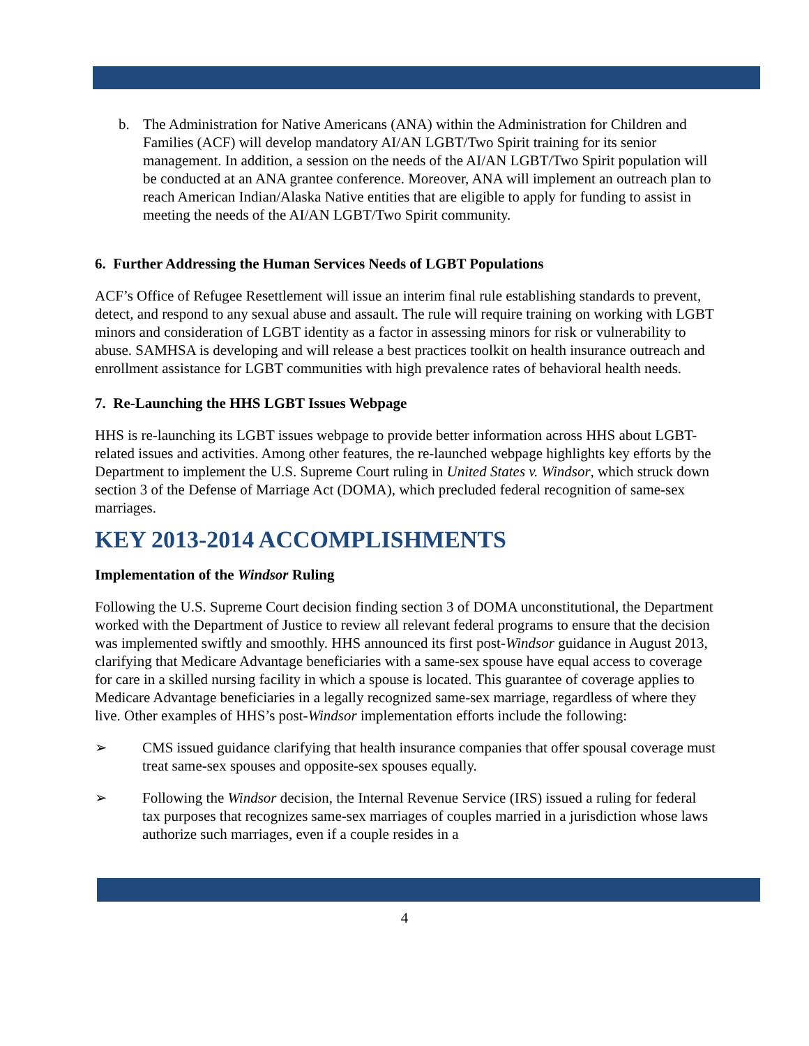b. The Administration for Native Americans (ANA) within the Administration for Children and Families (ACF) will develop mandatory AI/AN LGBT/Two Spirit training for its senior management. In addition, a session on the needs of the AI/AN LGBT/Two Spirit population will be conducted at an ANA grantee conference. Moreover, ANA will implement an outreach plan to reach American Indian/Alaska Native entities that are eligible to apply for funding to assist in meeting the needs of the AI/AN LGBT/Two Spirit community.
6. Further Addressing the Human Services Needs of LGBT Populations
ACF’s Office of Refugee Resettlement will issue an interim final rule establishing standards to prevent, detect, and respond to any sexual abuse and assault. The rule will require training on working with LGBT minors and consideration of LGBT identity as a factor in assessing minors for risk or vulnerability to abuse. SAMHSA is developing and will release a best practices toolkit on health insurance outreach and enrollment assistance for LGBT communities with high prevalence rates of behavioral health needs.
7. Re-Launching the HHS LGBT Issues Webpage
HHS is re-launching its LGBT issues webpage to provide better information across HHS about LGBT-related issues and activities. Among other features, the re-launched webpage highlights key efforts by the Department to implement the U.S. Supreme Court ruling in United States v. Windsor, which struck down section 3 of the Defense of Marriage Act (DOMA), which precluded federal recognition of same-sex marriages.
KEY 2013-2014 ACCOMPLISHMENTS
Implementation of the Windsor Ruling
Following the U.S. Supreme Court decision finding section 3 of DOMA unconstitutional, the Department worked with the Department of Justice to review all relevant federal programs to ensure that the decision was implemented swiftly and smoothly. HHS announced its first post-Windsor guidance in August 2013, clarifying that Medicare Advantage beneficiaries with a same-sex spouse have equal access to coverage for care in a skilled nursing facility in which a spouse is located. This guarantee of coverage applies to Medicare Advantage beneficiaries in a legally recognized same-sex marriage, regardless of where they live. Other examples of HHS’s post-Windsor implementation efforts include the following:
➢ CMS issued guidance clarifying that health insurance companies that offer spousal coverage must treat same-sex spouses and opposite-sex spouses equally.
➢ Following the Windsor decision, the Internal Revenue Service (IRS) issued a ruling for federal tax purposes that recognizes same-sex marriages of couples married in a jurisdiction whose laws authorize such marriages, even if a couple resides in a
4